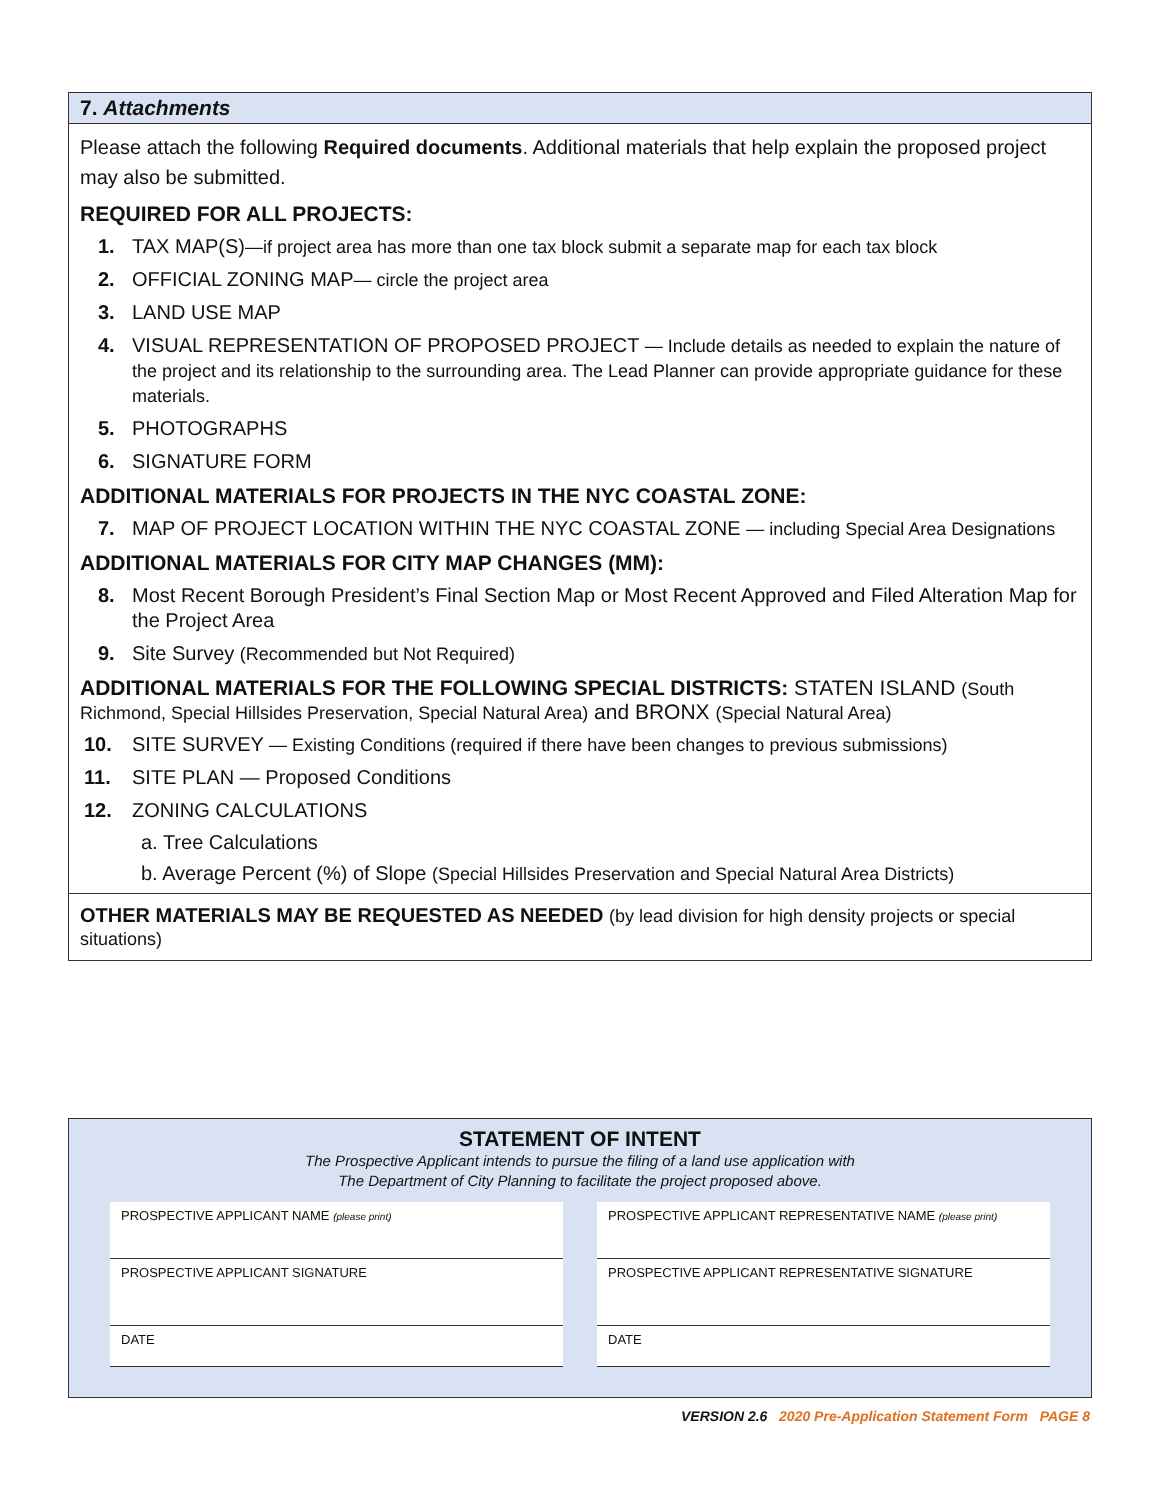7. Attachments
Please attach the following Required documents. Additional materials that help explain the proposed project may also be submitted.
REQUIRED FOR ALL PROJECTS:
1. TAX MAP(S)—if project area has more than one tax block submit a separate map for each tax block
2. OFFICIAL ZONING MAP— circle the project area
3. LAND USE MAP
4. VISUAL REPRESENTATION OF PROPOSED PROJECT — Include details as needed to explain the nature of the project and its relationship to the surrounding area. The Lead Planner can provide appropriate guidance for these materials.
5. PHOTOGRAPHS
6. SIGNATURE FORM
ADDITIONAL MATERIALS FOR PROJECTS IN THE NYC COASTAL ZONE:
7. MAP OF PROJECT LOCATION WITHIN THE NYC COASTAL ZONE — including Special Area Designations
ADDITIONAL MATERIALS FOR CITY MAP CHANGES (MM):
8. Most Recent Borough President’s Final Section Map or Most Recent Approved and Filed Alteration Map for the Project Area
9. Site Survey (Recommended but Not Required)
ADDITIONAL MATERIALS FOR THE FOLLOWING SPECIAL DISTRICTS: STATEN ISLAND (South Richmond, Special Hillsides Preservation, Special Natural Area) and BRONX (Special Natural Area)
10. SITE SURVEY — Existing Conditions (required if there have been changes to previous submissions)
11. SITE PLAN — Proposed Conditions
12. ZONING CALCULATIONS
a. Tree Calculations
b. Average Percent (%) of Slope (Special Hillsides Preservation and Special Natural Area Districts)
OTHER MATERIALS MAY BE REQUESTED AS NEEDED (by lead division for high density projects or special situations)
STATEMENT OF INTENT
The Prospective Applicant intends to pursue the filing of a land use application with
The Department of City Planning to facilitate the project proposed above.
PROSPECTIVE APPLICANT NAME (please print)
PROSPECTIVE APPLICANT REPRESENTATIVE NAME (please print)
PROSPECTIVE APPLICANT SIGNATURE
PROSPECTIVE APPLICANT REPRESENTATIVE SIGNATURE
DATE
DATE
VERSION 2.6 2020 Pre-Application Statement Form PAGE 8